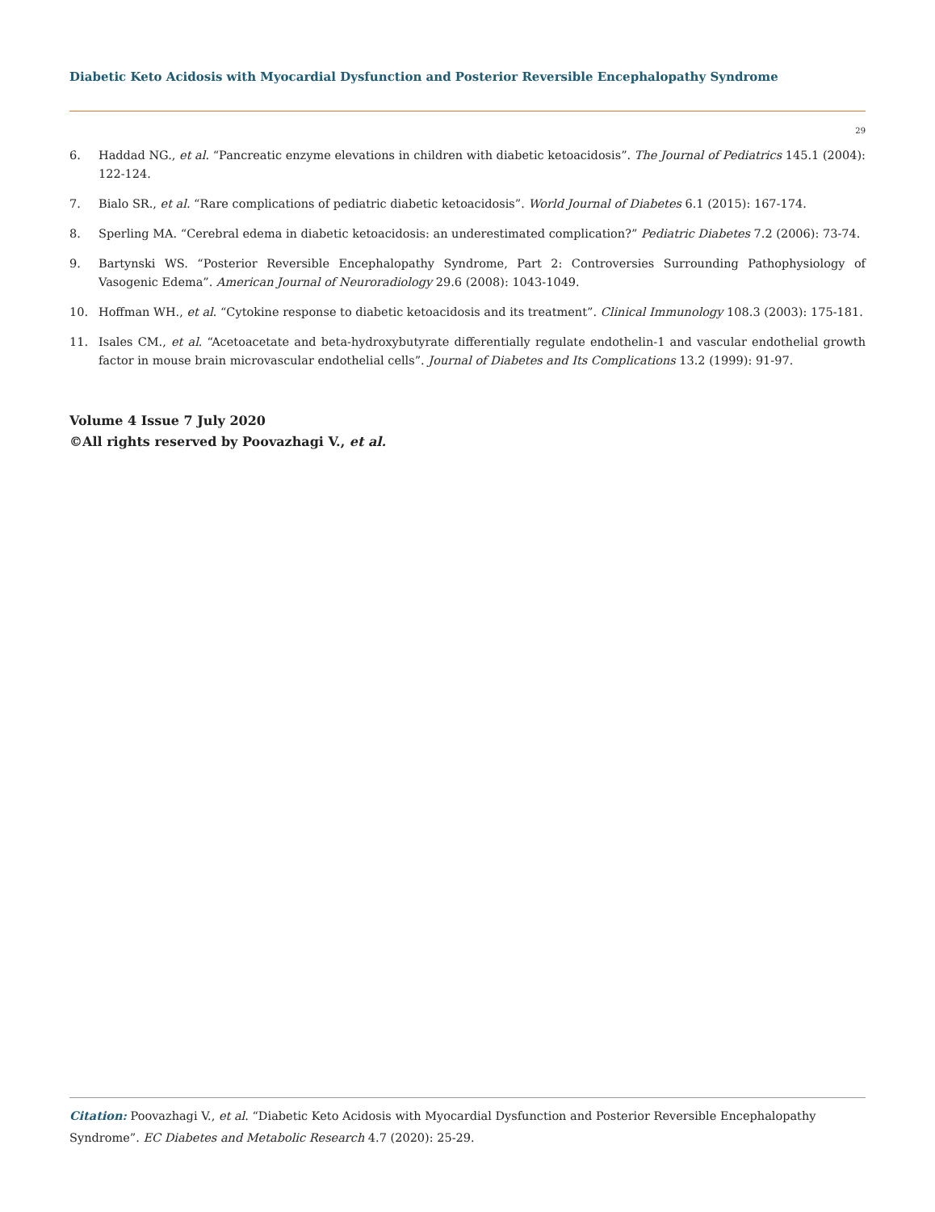Diabetic Keto Acidosis with Myocardial Dysfunction and Posterior Reversible Encephalopathy Syndrome
29
6. Haddad NG., et al. “Pancreatic enzyme elevations in children with diabetic ketoacidosis”. The Journal of Pediatrics 145.1 (2004): 122-124.
7. Bialo SR., et al. “Rare complications of pediatric diabetic ketoacidosis”. World Journal of Diabetes 6.1 (2015): 167-174.
8. Sperling MA. “Cerebral edema in diabetic ketoacidosis: an underestimated complication?” Pediatric Diabetes 7.2 (2006): 73-74.
9. Bartynski WS. “Posterior Reversible Encephalopathy Syndrome, Part 2: Controversies Surrounding Pathophysiology of Vasogenic Edema”. American Journal of Neuroradiology 29.6 (2008): 1043-1049.
10. Hoffman WH., et al. “Cytokine response to diabetic ketoacidosis and its treatment”. Clinical Immunology 108.3 (2003): 175-181.
11. Isales CM., et al. “Acetoacetate and beta-hydroxybutyrate differentially regulate endothelin-1 and vascular endothelial growth factor in mouse brain microvascular endothelial cells”. Journal of Diabetes and Its Complications 13.2 (1999): 91-97.
Volume 4 Issue 7 July 2020
©All rights reserved by Poovazhagi V., et al.
Citation: Poovazhagi V., et al. “Diabetic Keto Acidosis with Myocardial Dysfunction and Posterior Reversible Encephalopathy Syndrome”. EC Diabetes and Metabolic Research 4.7 (2020): 25-29.